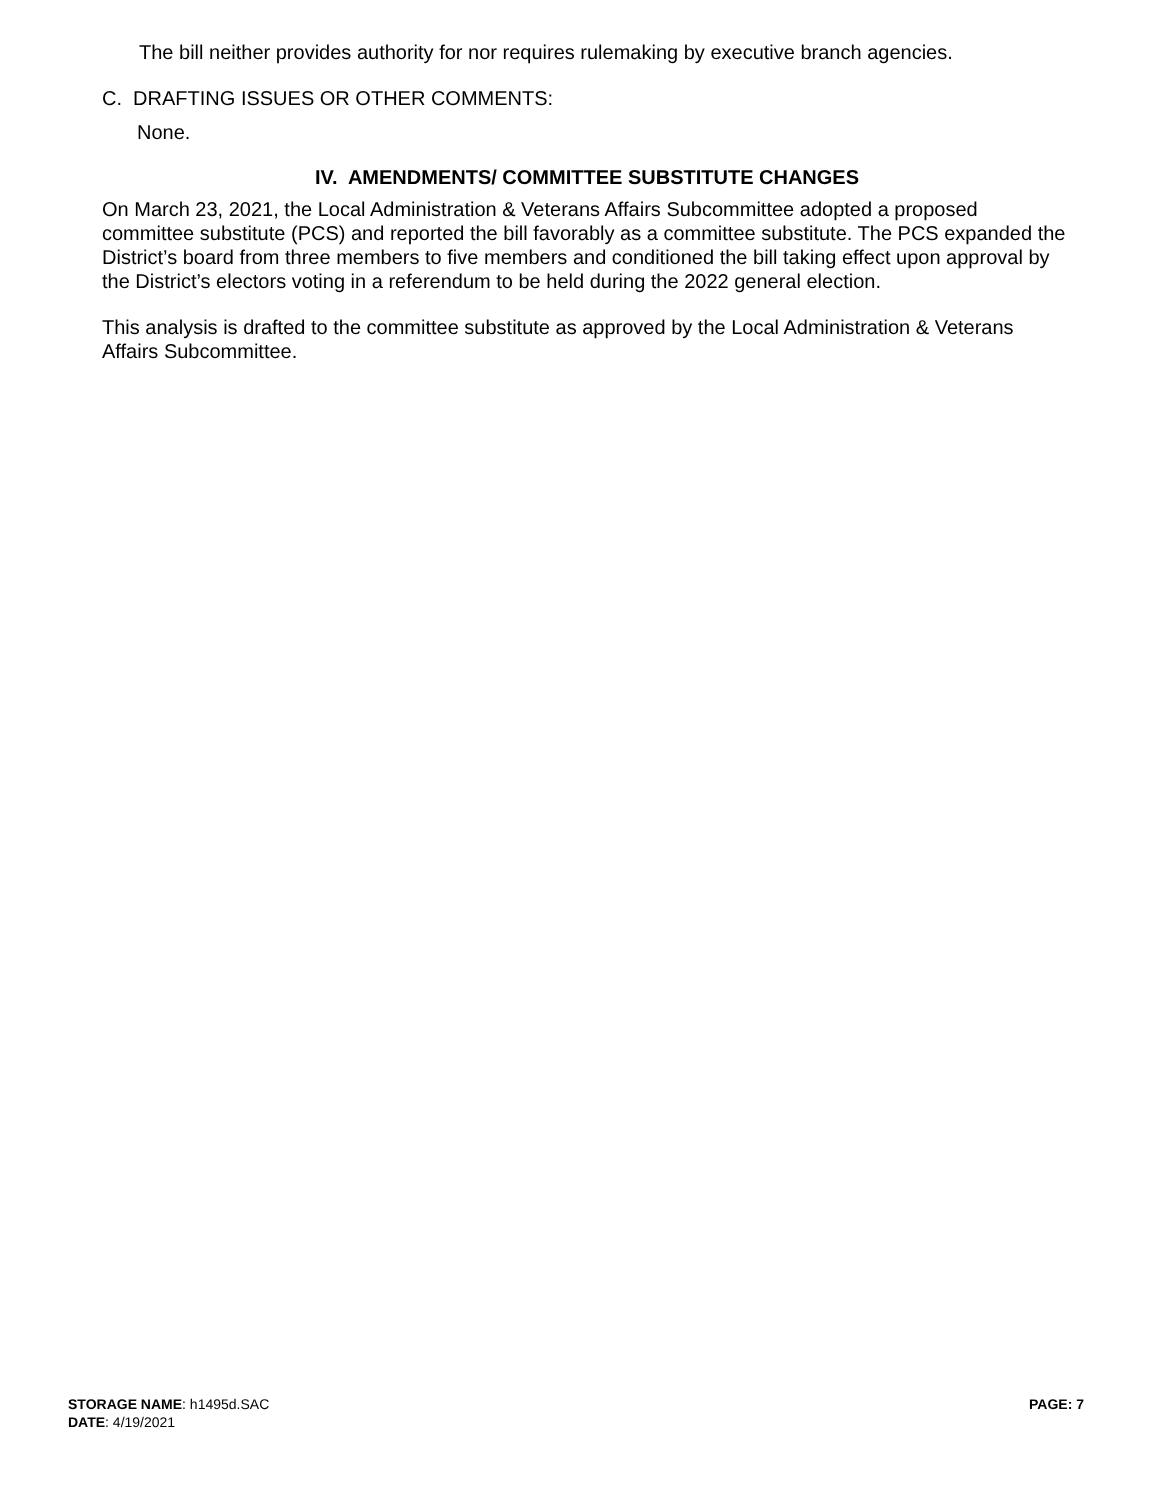The bill neither provides authority for nor requires rulemaking by executive branch agencies.
C. DRAFTING ISSUES OR OTHER COMMENTS:
None.
IV. AMENDMENTS/ COMMITTEE SUBSTITUTE CHANGES
On March 23, 2021, the Local Administration & Veterans Affairs Subcommittee adopted a proposed committee substitute (PCS) and reported the bill favorably as a committee substitute. The PCS expanded the District’s board from three members to five members and conditioned the bill taking effect upon approval by the District’s electors voting in a referendum to be held during the 2022 general election.
This analysis is drafted to the committee substitute as approved by the Local Administration & Veterans Affairs Subcommittee.
PAGE: 7
STORAGE NAME: h1495d.SAC
DATE: 4/19/2021